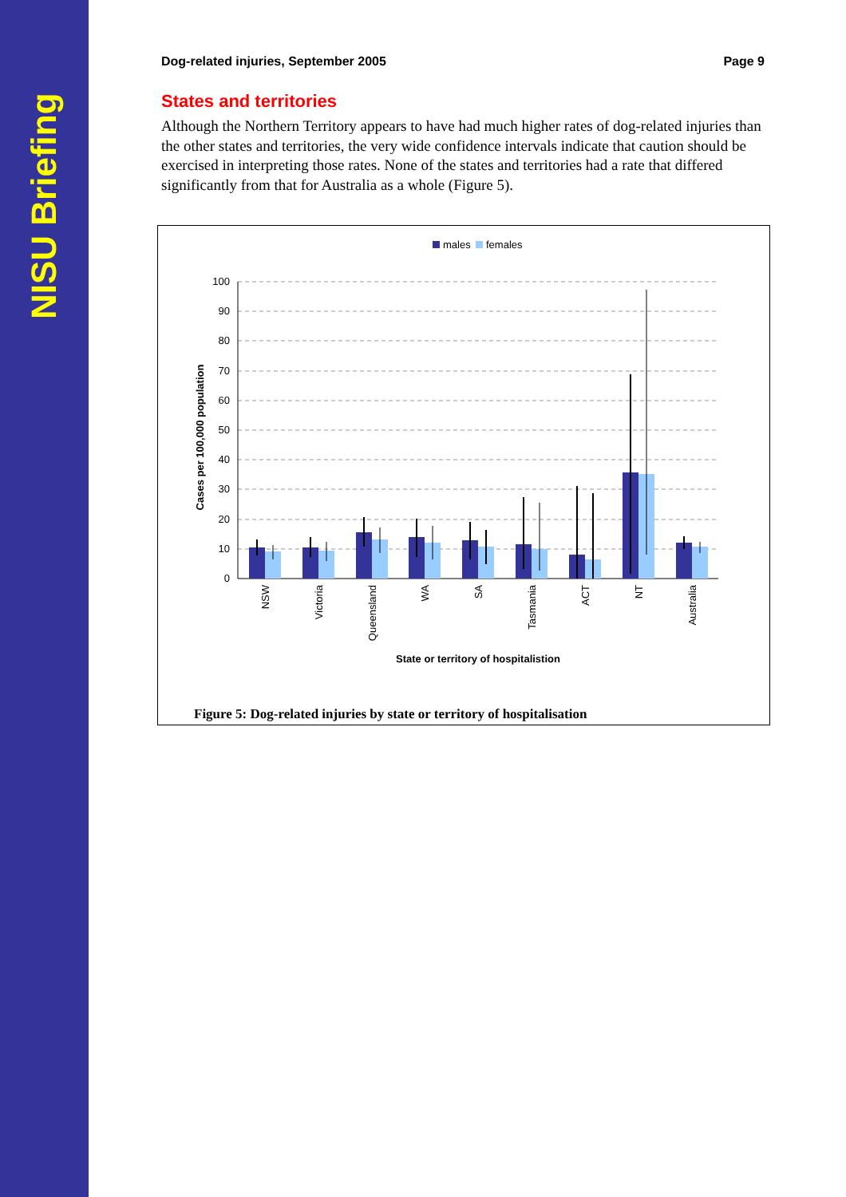NISU Briefing
Dog-related injuries, September 2005 Page 9
States and territories
Although the Northern Territory appears to have had much higher rates of dog-related injuries than the other states and territories, the very wide confidence intervals indicate that caution should be exercised in interpreting those rates. None of the states and territories had a rate that differed significantly from that for Australia as a whole (Figure 5).
males
females
100
90
80
70
60
50
40
30
20
10
0
Cases per 100,000 population
NSW
Victoria
Queensland
WA
SA
Tasmania
ACT
NT
Australia
State or territory of hospitalistion
Figure 5: Dog-related injuries by state or territory of hospitalisation